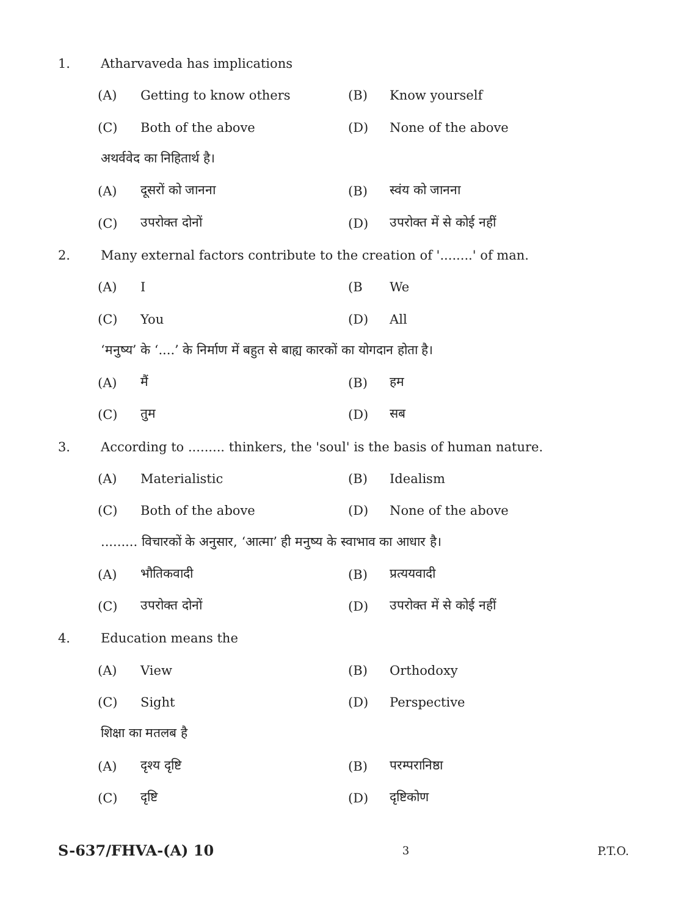1. Atharvaveda has implications
(A) Getting to know others (B) Know yourself
(C) Both of the above (D) None of the above
अथर्ववेद का निहितार्थ है।
(A) दूसरों को जानना (B) स्वंय को जानना
(C) उपरोक्त दोनों (D) उपरोक्त में से कोई नहीं
2. Many external factors contribute to the creation of '........' of man.
(A) I (B We
(C) You (D) All
‘मनुष्य’ के ‘....’ के निर्माण में बहुत से बाह्य कारकों का योगदान होता है।
(A) मैं (B) हम
(C) तुम (D) सब
3. According to ......... thinkers, the 'soul' is the basis of human nature.
(A) Materialistic (B) Idealism
(C) Both of the above (D) None of the above
......... विचारकों के अनुसार, ‘आत्मा’ ही मनुष्य के स्वाभाव का आधार है।
(A) भौतिकवादी (B) प्रत्ययवादी
(C) उपरोक्त दोनों (D) उपरोक्त में से कोई नहीं
4. Education means the
(A) View (B) Orthodoxy
(C) Sight (D) Perspective
शिक्षा का मतलब है
(A) दृश्य दृष्टि (B) परम्परानिष्ठा
(C) दृष्टि (D) दृष्टिकोण
S-637/FHVA-(A) 10 3 P.T.O.